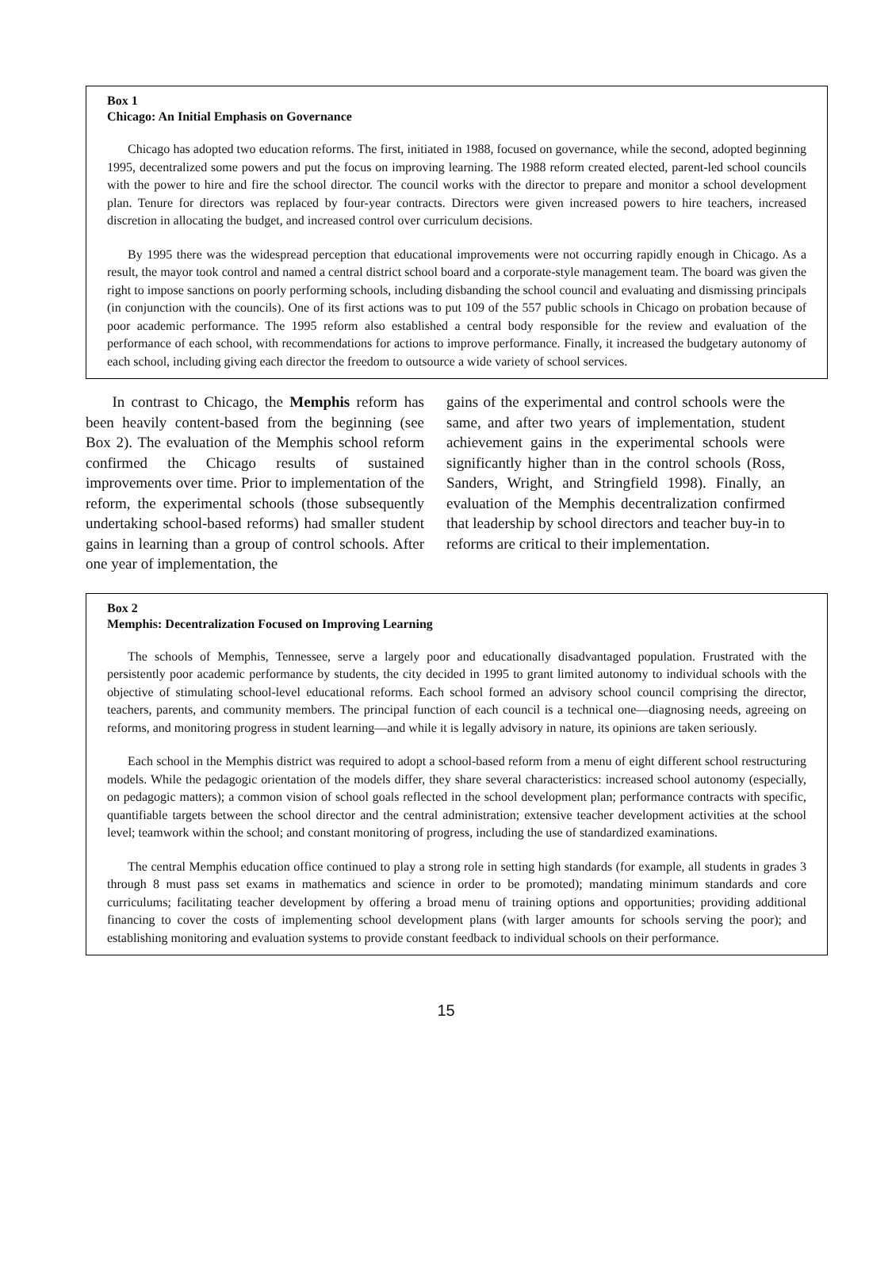Box 1
Chicago: An Initial Emphasis on Governance
Chicago has adopted two education reforms. The first, initiated in 1988, focused on governance, while the second, adopted beginning 1995, decentralized some powers and put the focus on improving learning. The 1988 reform created elected, parent-led school councils with the power to hire and fire the school director. The council works with the director to prepare and monitor a school development plan. Tenure for directors was replaced by four-year contracts. Directors were given increased powers to hire teachers, increased discretion in allocating the budget, and increased control over curriculum decisions.
By 1995 there was the widespread perception that educational improvements were not occurring rapidly enough in Chicago. As a result, the mayor took control and named a central district school board and a corporate-style management team. The board was given the right to impose sanctions on poorly performing schools, including disbanding the school council and evaluating and dismissing principals (in conjunction with the councils). One of its first actions was to put 109 of the 557 public schools in Chicago on probation because of poor academic performance. The 1995 reform also established a central body responsible for the review and evaluation of the performance of each school, with recommendations for actions to improve performance. Finally, it increased the budgetary autonomy of each school, including giving each director the freedom to outsource a wide variety of school services.
In contrast to Chicago, the Memphis reform has been heavily content-based from the beginning (see Box 2). The evaluation of the Memphis school reform confirmed the Chicago results of sustained improvements over time. Prior to implementation of the reform, the experimental schools (those subsequently undertaking school-based reforms) had smaller student gains in learning than a group of control schools. After one year of implementation, the
gains of the experimental and control schools were the same, and after two years of implementation, student achievement gains in the experimental schools were significantly higher than in the control schools (Ross, Sanders, Wright, and Stringfield 1998). Finally, an evaluation of the Memphis decentralization confirmed that leadership by school directors and teacher buy-in to reforms are critical to their implementation.
Box 2
Memphis: Decentralization Focused on Improving Learning
The schools of Memphis, Tennessee, serve a largely poor and educationally disadvantaged population. Frustrated with the persistently poor academic performance by students, the city decided in 1995 to grant limited autonomy to individual schools with the objective of stimulating school-level educational reforms. Each school formed an advisory school council comprising the director, teachers, parents, and community members. The principal function of each council is a technical one—diagnosing needs, agreeing on reforms, and monitoring progress in student learning—and while it is legally advisory in nature, its opinions are taken seriously.
Each school in the Memphis district was required to adopt a school-based reform from a menu of eight different school restructuring models. While the pedagogic orientation of the models differ, they share several characteristics: increased school autonomy (especially, on pedagogic matters); a common vision of school goals reflected in the school development plan; performance contracts with specific, quantifiable targets between the school director and the central administration; extensive teacher development activities at the school level; teamwork within the school; and constant monitoring of progress, including the use of standardized examinations.
The central Memphis education office continued to play a strong role in setting high standards (for example, all students in grades 3 through 8 must pass set exams in mathematics and science in order to be promoted); mandating minimum standards and core curriculums; facilitating teacher development by offering a broad menu of training options and opportunities; providing additional financing to cover the costs of implementing school development plans (with larger amounts for schools serving the poor); and establishing monitoring and evaluation systems to provide constant feedback to individual schools on their performance.
15